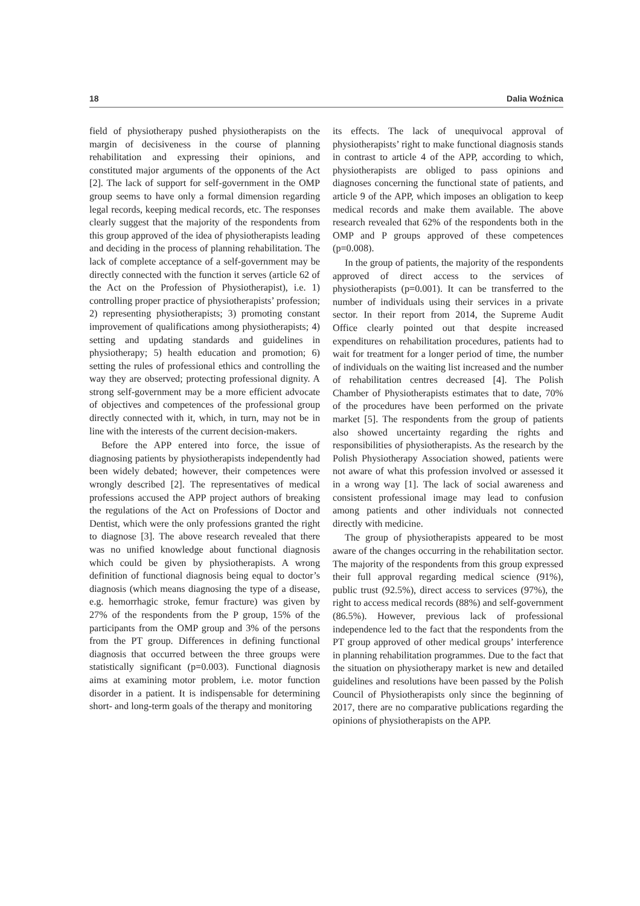18 Dalia Woźnica
field of physiotherapy pushed physiotherapists on the margin of decisiveness in the course of planning rehabilitation and expressing their opinions, and constituted major arguments of the opponents of the Act [2]. The lack of support for self-government in the OMP group seems to have only a formal dimension regarding legal records, keeping medical records, etc. The responses clearly suggest that the majority of the respondents from this group approved of the idea of physiotherapists leading and deciding in the process of planning rehabilitation. The lack of complete acceptance of a self-government may be directly connected with the function it serves (article 62 of the Act on the Profession of Physiotherapist), i.e. 1) controlling proper practice of physiotherapists’ profession; 2) representing physiotherapists; 3) promoting constant improvement of qualifications among physiotherapists; 4) setting and updating standards and guidelines in physiotherapy; 5) health education and promotion; 6) setting the rules of professional ethics and controlling the way they are observed; protecting professional dignity. A strong self-government may be a more efficient advocate of objectives and competences of the professional group directly connected with it, which, in turn, may not be in line with the interests of the current decision-makers.
Before the APP entered into force, the issue of diagnosing patients by physiotherapists independently had been widely debated; however, their competences were wrongly described [2]. The representatives of medical professions accused the APP project authors of breaking the regulations of the Act on Professions of Doctor and Dentist, which were the only professions granted the right to diagnose [3]. The above research revealed that there was no unified knowledge about functional diagnosis which could be given by physiotherapists. A wrong definition of functional diagnosis being equal to doctor’s diagnosis (which means diagnosing the type of a disease, e.g. hemorrhagic stroke, femur fracture) was given by 27% of the respondents from the P group, 15% of the participants from the OMP group and 3% of the persons from the PT group. Differences in defining functional diagnosis that occurred between the three groups were statistically significant (p=0.003). Functional diagnosis aims at examining motor problem, i.e. motor function disorder in a patient. It is indispensable for determining short- and long-term goals of the therapy and monitoring
its effects. The lack of unequivocal approval of physiotherapists’ right to make functional diagnosis stands in contrast to article 4 of the APP, according to which, physiotherapists are obliged to pass opinions and diagnoses concerning the functional state of patients, and article 9 of the APP, which imposes an obligation to keep medical records and make them available. The above research revealed that 62% of the respondents both in the OMP and P groups approved of these competences (p=0.008).
In the group of patients, the majority of the respondents approved of direct access to the services of physiotherapists (p=0.001). It can be transferred to the number of individuals using their services in a private sector. In their report from 2014, the Supreme Audit Office clearly pointed out that despite increased expenditures on rehabilitation procedures, patients had to wait for treatment for a longer period of time, the number of individuals on the waiting list increased and the number of rehabilitation centres decreased [4]. The Polish Chamber of Physiotherapists estimates that to date, 70% of the procedures have been performed on the private market [5]. The respondents from the group of patients also showed uncertainty regarding the rights and responsibilities of physiotherapists. As the research by the Polish Physiotherapy Association showed, patients were not aware of what this profession involved or assessed it in a wrong way [1]. The lack of social awareness and consistent professional image may lead to confusion among patients and other individuals not connected directly with medicine.
The group of physiotherapists appeared to be most aware of the changes occurring in the rehabilitation sector. The majority of the respondents from this group expressed their full approval regarding medical science (91%), public trust (92.5%), direct access to services (97%), the right to access medical records (88%) and self-government (86.5%). However, previous lack of professional independence led to the fact that the respondents from the PT group approved of other medical groups’ interference in planning rehabilitation programmes. Due to the fact that the situation on physiotherapy market is new and detailed guidelines and resolutions have been passed by the Polish Council of Physiotherapists only since the beginning of 2017, there are no comparative publications regarding the opinions of physiotherapists on the APP.